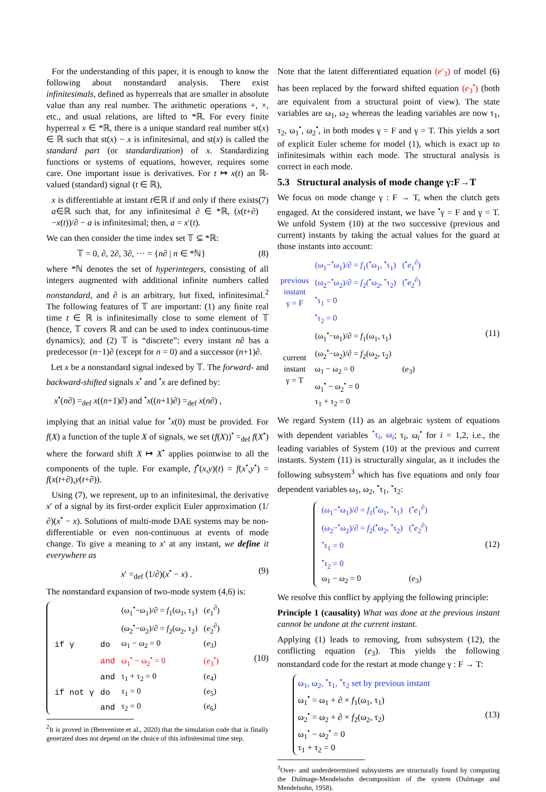For the understanding of this paper, it is enough to know the following about nonstandard analysis. There exist infinitesimals, defined as hyperreals that are smaller in absolute value than any real number. The arithmetic operations +, ×, etc., and usual relations, are lifted to *ℝ. For every finite hyperreal x ∈ *ℝ, there is a unique standard real number st(x) ∈ ℝ such that st(x) − x is infinitesimal, and st(x) is called the standard part (or standardization) of x. Standardizing functions or systems of equations, however, requires some care. One important issue is derivatives. For t ↦ x(t) an ℝ-valued (standard) signal (t ∈ ℝ),
x is differentiable at instant t∈ℝ if and only if there exists a∈ℝ such that, for any infinitesimal ∂ ∈ *ℝ, (x(t+∂)−x(t))/∂ − a is infinitesimal; then, a = x′(t).
(7)
We can then consider the time index set 𝕋 ⊆ *ℝ:
𝕋 = 0, ∂, 2∂, 3∂, ··· = {n∂ | n ∈ *ℕ}
(8)
where *ℕ denotes the set of hyperintegers, consisting of all integers augmented with additional infinite numbers called nonstandard, and ∂ is an arbitrary, but fixed, infinitesimal.<sup>2</sup> The following features of 𝕋 are important: (1) any finite real time t ∈ ℝ is infinitesimally close to some element of 𝕋 (hence, 𝕋 covers ℝ and can be used to index continuous-time dynamics); and (2) 𝕋 is “discrete”: every instant n∂ has a predecessor (n−1)∂ (except for n = 0) and a successor (n+1)∂.
Let x be a nonstandard signal indexed by 𝕋. The forward- and backward-shifted signals x<sup>•</sup> and <sup>•</sup>x are defined by:
x<sup>•</sup>(n∂) =<sub>def</sub> x((n+1)∂) and <sup>•</sup>x((n+1)∂) =<sub>def</sub> x(n∂) ,
implying that an initial value for <sup>•</sup>x(0) must be provided. For f(X) a function of the tuple X of signals, we set (f(X))<sup>•</sup> =<sub>def</sub> f(X<sup>•</sup>) where the forward shift X ↦ X<sup>•</sup> applies pointwise to all the components of the tuple. For example, f<sup>•</sup>(x,y)(t) = f(x<sup>•</sup>,y<sup>•</sup>) = f(x(t+∂),y(t+∂)).
Using (7), we represent, up to an infinitesimal, the derivative x′ of a signal by its first-order explicit Euler approximation (1/∂)(x<sup>•</sup> − x). Solutions of multi-mode DAE systems may be non-differentiable or even non-continuous at events of mode change. To give a meaning to x′ at any instant, we define it everywhere as
x′ =<sub>def</sub> (1/∂)(x<sup>•</sup> − x) . (9)
The nonstandard expansion of two-mode system (4,6) is:
| | | (ω<sub>1</sub><sup>•</sup>−ω<sub>1</sub>)/∂ = f<sub>1</sub>(ω<sub>1</sub>, τ<sub>1</sub>) | ( e<sub>1</sub><sup>∂</sup>) |
| | | (ω<sub>2</sub><sup>•</sup>−ω<sub>2</sub>)/∂ = f<sub>2</sub>(ω<sub>2</sub>, τ<sub>2</sub>) | ( e<sub>2</sub><sup>∂</sup>) |
| if γ | do | ω<sub>1</sub> − ω<sub>2</sub> = 0 | ( e<sub>3</sub>) |
| | and | ω<sub>1</sub><sup>•</sup> − ω<sub>2</sub><sup>•</sup> = 0 | ( e<sub>3</sub><sup>•</sup>) |
| | and | τ<sub>1</sub> + τ<sub>2</sub> = 0 | ( e<sub>4</sub>) |
| if not γ | do | τ<sub>1</sub> = 0 | ( e<sub>5</sub>) |
| | and | τ<sub>2</sub> = 0 | ( e<sub>6</sub>) |
(10)
<sup>2</sup> It is proved in (Benveniste et al., 2020) that the simulation code that is finally generated does not depend on the choice of this infinitesimal time step.
Note that the latent differentiated equation (e′<sub>3</sub>) of model (6) has been replaced by the forward shifted equation (e<sub>3</sub><sup>•</sup>) (both are equivalent from a structural point of view). The state variables are ω<sub>1</sub>, ω<sub>2</sub> whereas the leading variables are now τ<sub>1</sub>, τ<sub>2</sub>, ω<sub>1</sub><sup>•</sup>, ω<sub>2</sub><sup>•</sup>, in both modes γ = F and γ = T. This yields a sort of explicit Euler scheme for model (1), which is exact up to infinitesimals within each mode. The structural analysis is correct in each mode.
5.3 Structural analysis of mode change γ:F→T
We focus on mode change γ : F → T, when the clutch gets engaged. At the considered instant, we have <sup>•</sup>γ = F and γ = T. We unfold System (10) at the two successive (previous and current) instants by taking the actual values for the guard at those instants into account:
| previous instant γ = F | (ω<sub>1</sub>−<sup>•</sup>ω<sub>1</sub>)/∂ = f<sub>1</sub>(<sup>•</sup>ω<sub>1</sub>, <sup>•</sup>τ<sub>1</sub>) | (<sup>•</sup> e<sub>1</sub><sup>∂</sup>) |
| | (ω<sub>2</sub>−<sup>•</sup>ω<sub>2</sub>)/∂ = f<sub>2</sub>(<sup>•</sup>ω<sub>2</sub>, <sup>•</sup>τ<sub>2</sub>) | (<sup>•</sup> e<sub>2</sub><sup>∂</sup>) |
| | <sup>•</sup>τ<sub>1</sub> = 0 | |
| | <sup>•</sup>τ<sub>2</sub> = 0 | |
| current instant γ = T | (ω<sub>1</sub><sup>•</sup>−ω<sub>1</sub>)/∂ = f<sub>1</sub>(ω<sub>1</sub>, τ<sub>1</sub>) | |
| | (ω<sub>2</sub><sup>•</sup>−ω<sub>2</sub>)/∂ = f<sub>2</sub>(ω<sub>2</sub>, τ<sub>2</sub>) | |
| | ω<sub>1</sub> − ω<sub>2</sub> = 0 | ( e<sub>3</sub>) |
| | ω<sub>1</sub><sup>•</sup> − ω<sub>2</sub><sup>•</sup> = 0 | |
| | τ<sub>1</sub> + τ<sub>2</sub> = 0 | |
(11)
We regard System (11) as an algebraic system of equations with dependent variables <sup>•</sup>τ<sub>i</sub>, ω<sub>i</sub>; τ<sub>i</sub>, ω<sub>i</sub><sup>•</sup> for i = 1,2, i.e., the leading variables of System (10) at the previous and current instants. System (11) is structurally singular, as it includes the following subsystem<sup>3</sup> which has five equations and only four dependent variables ω<sub>1</sub>, ω<sub>2</sub>, <sup>•</sup>τ<sub>1</sub>, <sup>•</sup>τ<sub>2</sub>:
| (ω<sub>1</sub>−<sup>•</sup>ω<sub>1</sub>)/∂ = f<sub>1</sub>(<sup>•</sup>ω<sub>1</sub>, <sup>•</sup>τ<sub>1</sub>) | (<sup>•</sup> e<sub>1</sub><sup>∂</sup>) |
| (ω<sub>2</sub>−<sup>•</sup>ω<sub>2</sub>)/∂ = f<sub>2</sub>(<sup>•</sup>ω<sub>2</sub>, <sup>•</sup>τ<sub>2</sub>) | (<sup>•</sup> e<sub>2</sub><sup>∂</sup>) |
| <sup>•</sup>τ<sub>1</sub> = 0 | |
| <sup>•</sup>τ<sub>2</sub> = 0 | |
| ω<sub>1</sub> − ω<sub>2</sub> = 0 | ( e<sub>3</sub>) |
(12)
We resolve this conflict by applying the following principle:
Principle 1 (causality) What was done at the previous instant cannot be undone at the current instant.
Applying (1) leads to removing, from subsystem (12), the conflicting equation (e<sub>3</sub>). This yields the following nonstandard code for the restart at mode change γ : F → T:
ω<sub>1</sub>, ω<sub>2</sub>, <sup>•</sup>τ<sub>1</sub>, <sup>•</sup>τ<sub>2</sub> set by previous instant
ω<sub>1</sub><sup>•</sup> = ω<sub>1</sub> + ∂ × f<sub>1</sub>(ω<sub>1</sub>, τ<sub>1</sub>)
ω<sub>2</sub><sup>•</sup> = ω<sub>2</sub> + ∂ × f<sub>2</sub>(ω<sub>2</sub>, τ<sub>2</sub>)
ω<sub>1</sub><sup>•</sup> − ω<sub>2</sub><sup>•</sup> = 0
τ<sub>1</sub> + τ<sub>2</sub> = 0
(13)
<sup>3</sup> Over- and underdetermined subsystems are structurally found by computing the Dulmage-Mendelsohn decomposition of the system (Dulmage and Mendelsohn, 1958).